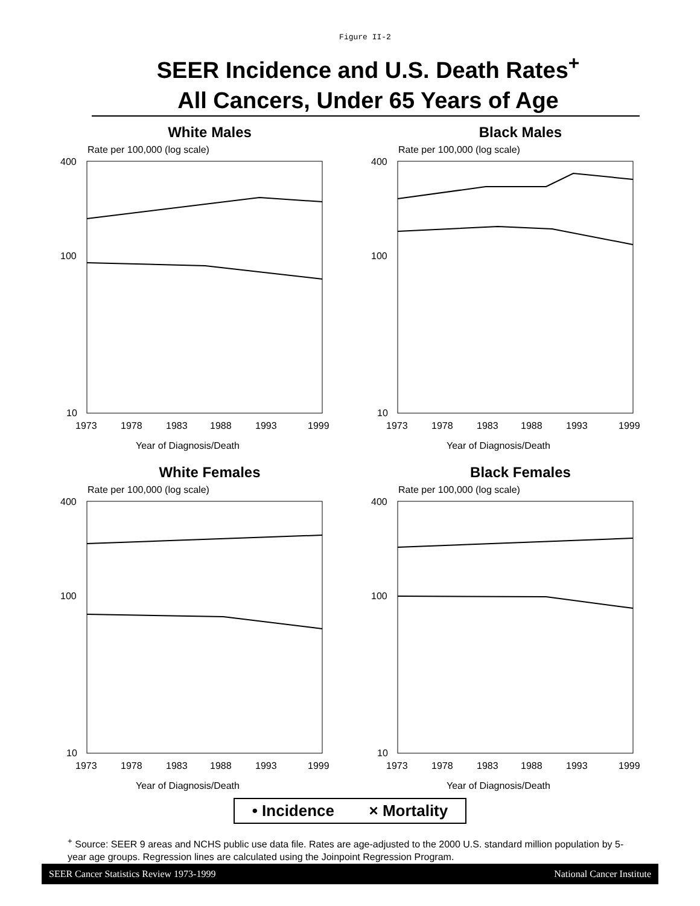Figure II-2
SEER Incidence and U.S. Death Rates<sup>+</sup>
All Cancers, Under 65 Years of Age
White Males
Rate per 100,000 (log scale)
400
100
10
1973
1978
1983
1988
1993
1999
Year of Diagnosis/Death
Black Males
Rate per 100,000 (log scale)
400
100
10
1973
1978
1983
1988
1993
1999
Year of Diagnosis/Death
White Females
Rate per 100,000 (log scale)
400
100
10
1973
1978
1983
1988
1993
1999
Year of Diagnosis/Death
Black Females
Rate per 100,000 (log scale)
400
100
10
1973
1978
1983
1988
1993
1999
Year of Diagnosis/Death
• Incidence × Mortality
<sup>+</sup> Source: SEER 9 areas and NCHS public use data file. Rates are age-adjusted to the 2000 U.S. standard million population by 5-year age groups. Regression lines are calculated using the Joinpoint Regression Program.
SEER Cancer Statistics Review 1973-1999 National Cancer Institute